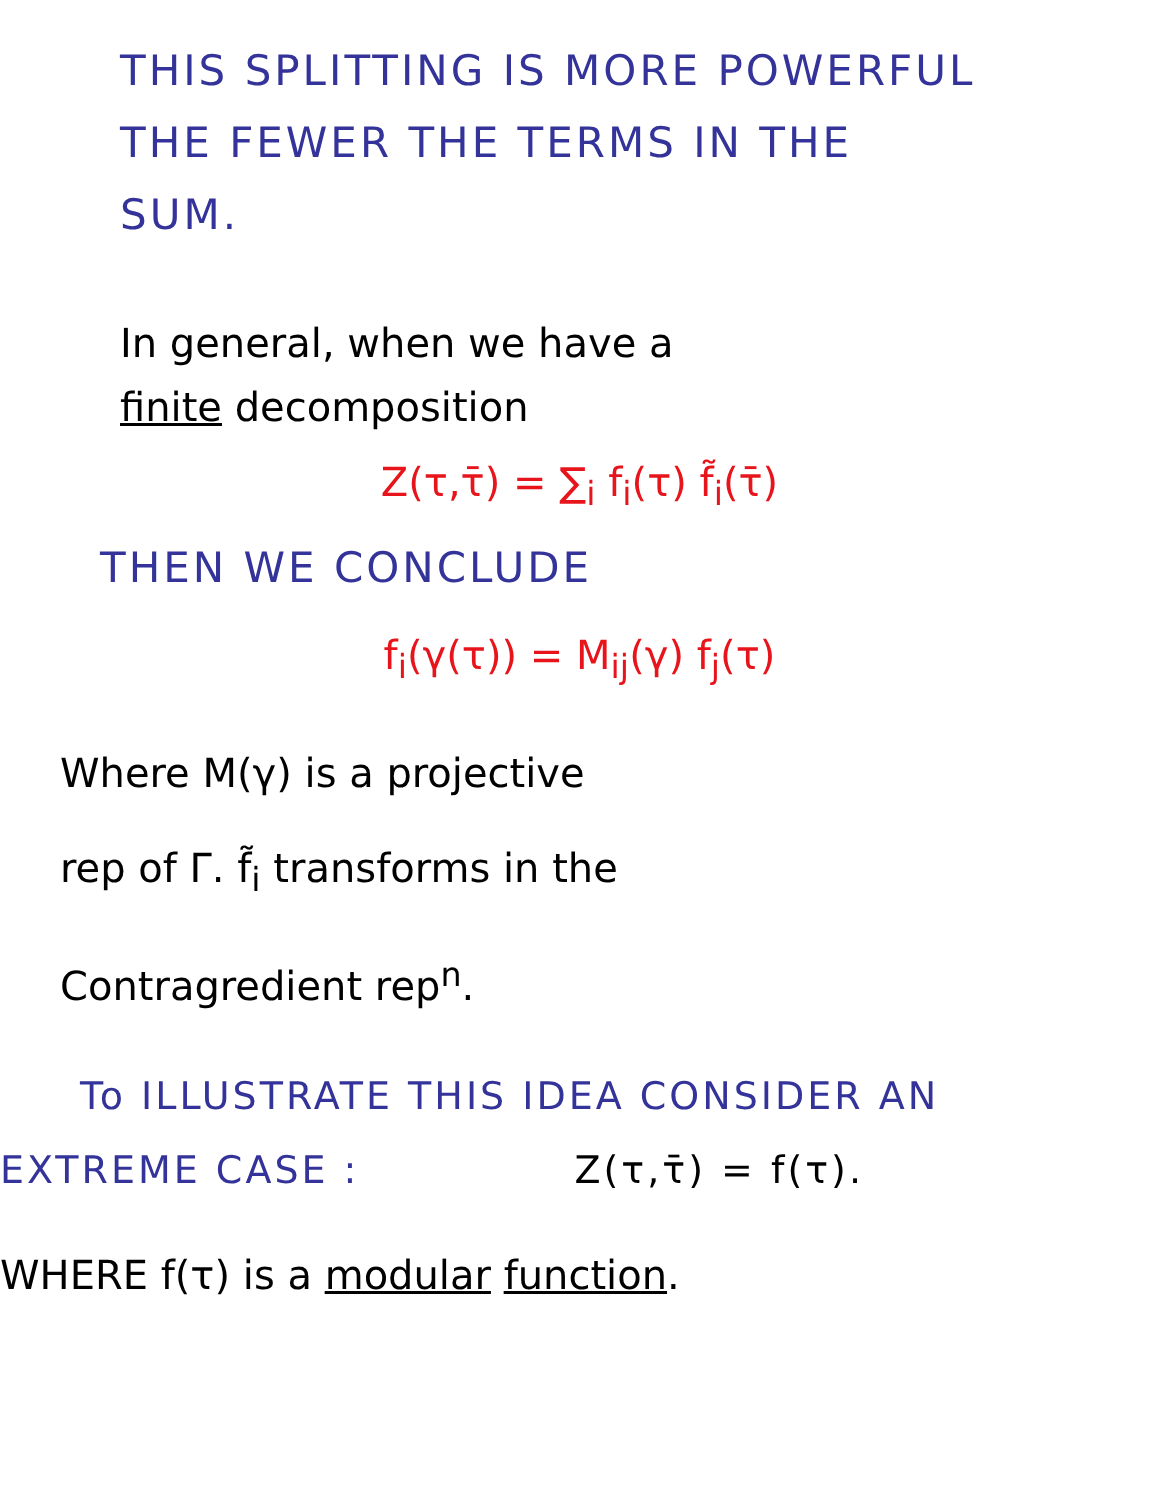THIS SPLITTING IS MORE POWERFUL
THE FEWER THE TERMS IN THE
SUM.
In general, when we have a
finite decomposition
Z(τ,τ̄) = ∑<sub>i</sub> f<sub>i</sub>(τ) f̃<sub>i</sub>(τ̄)
THEN WE CONCLUDE
f<sub>i</sub>(γ(τ)) = M<sub>ij</sub>(γ) f<sub>j</sub>(τ)
Where M(γ) is a projective
rep of Γ. f̃<sub>i</sub> transforms in the
Contragredient rep<sup>n</sup>.
To ILLUSTRATE THIS IDEA CONSIDER AN
EXTREME CASE : Z(τ,τ̄) = f(τ).
WHERE f(τ) is a modular function.